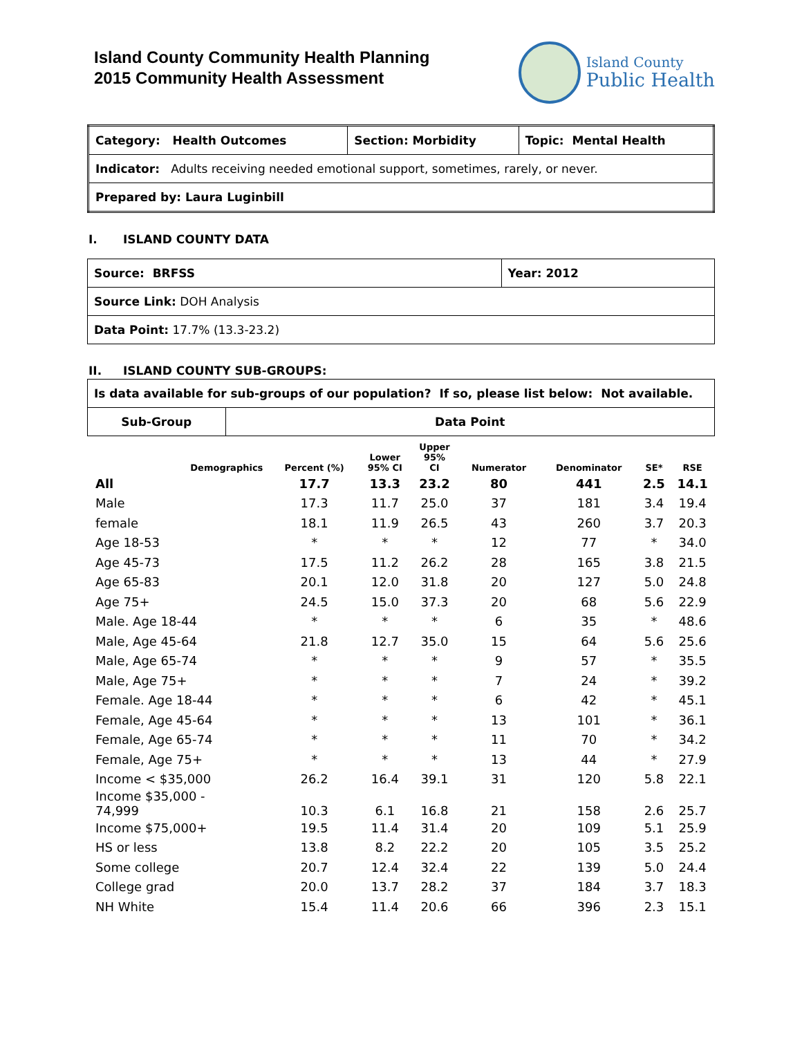Island County Community Health Planning
2015 Community Health Assessment
Island County
Public Health
| Category: Health Outcomes | Section: Morbidity | Topic: Mental Health |
| Indicator: Adults receiving needed emotional support, sometimes, rarely, or never. | | |
| Prepared by: Laura Luginbill | | |
I. ISLAND COUNTY DATA
| Source: BRFSS | Year: 2012 |
| Source Link: DOH Analysis | |
| Data Point: 17.7% (13.3-23.2) | |
II. ISLAND COUNTY SUB-GROUPS:
| Is data available for sub-groups of our population? If so, please list below: Not available. | |
| Sub-Group | Data Point |
| Demographics | Percent (%) | Lower 95% CI | Upper 95% CI | Numerator | Denominator | SE* | RSE |
| --- | --- | --- | --- | --- | --- | --- | --- |
| All | 17.7 | 13.3 | 23.2 | 80 | 441 | 2.5 | 14.1 |
| Male | 17.3 | 11.7 | 25.0 | 37 | 181 | 3.4 | 19.4 |
| female | 18.1 | 11.9 | 26.5 | 43 | 260 | 3.7 | 20.3 |
| Age 18-53 | * | * | * | 12 | 77 | * | 34.0 |
| Age 45-73 | 17.5 | 11.2 | 26.2 | 28 | 165 | 3.8 | 21.5 |
| Age 65-83 | 20.1 | 12.0 | 31.8 | 20 | 127 | 5.0 | 24.8 |
| Age 75+ | 24.5 | 15.0 | 37.3 | 20 | 68 | 5.6 | 22.9 |
| Male. Age 18-44 | * | * | * | 6 | 35 | * | 48.6 |
| Male, Age 45-64 | 21.8 | 12.7 | 35.0 | 15 | 64 | 5.6 | 25.6 |
| Male, Age 65-74 | * | * | * | 9 | 57 | * | 35.5 |
| Male, Age 75+ | * | * | * | 7 | 24 | * | 39.2 |
| Female. Age 18-44 | * | * | * | 6 | 42 | * | 45.1 |
| Female, Age 45-64 | * | * | * | 13 | 101 | * | 36.1 |
| Female, Age 65-74 | * | * | * | 11 | 70 | * | 34.2 |
| Female, Age 75+ | * | * | * | 13 | 44 | * | 27.9 |
| Income < $35,000 | 26.2 | 16.4 | 39.1 | 31 | 120 | 5.8 | 22.1 |
| Income $35,000 - 74,999 | 10.3 | 6.1 | 16.8 | 21 | 158 | 2.6 | 25.7 |
| Income $75,000+ | 19.5 | 11.4 | 31.4 | 20 | 109 | 5.1 | 25.9 |
| HS or less | 13.8 | 8.2 | 22.2 | 20 | 105 | 3.5 | 25.2 |
| Some college | 20.7 | 12.4 | 32.4 | 22 | 139 | 5.0 | 24.4 |
| College grad | 20.0 | 13.7 | 28.2 | 37 | 184 | 3.7 | 18.3 |
| NH White | 15.4 | 11.4 | 20.6 | 66 | 396 | 2.3 | 15.1 |